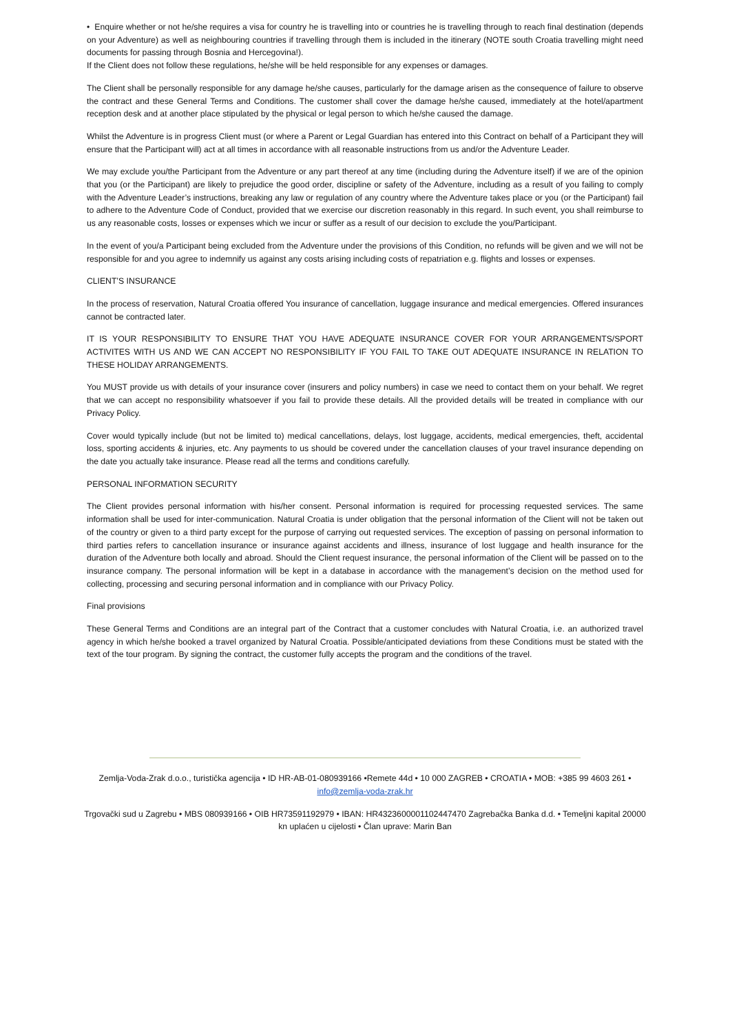• Enquire whether or not he/she requires a visa for country he is travelling into or countries he is travelling through to reach final destination (depends on your Adventure) as well as neighbouring countries if travelling through them is included in the itinerary (NOTE south Croatia travelling might need documents for passing through Bosnia and Hercegovina!).
If the Client does not follow these regulations, he/she will be held responsible for any expenses or damages.
The Client shall be personally responsible for any damage he/she causes, particularly for the damage arisen as the consequence of failure to observe the contract and these General Terms and Conditions. The customer shall cover the damage he/she caused, immediately at the hotel/apartment reception desk and at another place stipulated by the physical or legal person to which he/she caused the damage.
Whilst the Adventure is in progress Client must (or where a Parent or Legal Guardian has entered into this Contract on behalf of a Participant they will ensure that the Participant will) act at all times in accordance with all reasonable instructions from us and/or the Adventure Leader.
We may exclude you/the Participant from the Adventure or any part thereof at any time (including during the Adventure itself) if we are of the opinion that you (or the Participant) are likely to prejudice the good order, discipline or safety of the Adventure, including as a result of you failing to comply with the Adventure Leader’s instructions, breaking any law or regulation of any country where the Adventure takes place or you (or the Participant) fail to adhere to the Adventure Code of Conduct, provided that we exercise our discretion reasonably in this regard. In such event, you shall reimburse to us any reasonable costs, losses or expenses which we incur or suffer as a result of our decision to exclude the you/Participant.
In the event of you/a Participant being excluded from the Adventure under the provisions of this Condition, no refunds will be given and we will not be responsible for and you agree to indemnify us against any costs arising including costs of repatriation e.g. flights and losses or expenses.
CLIENT’S INSURANCE
In the process of reservation, Natural Croatia offered You insurance of cancellation, luggage insurance and medical emergencies. Offered insurances cannot be contracted later.
IT IS YOUR RESPONSIBILITY TO ENSURE THAT YOU HAVE ADEQUATE INSURANCE COVER FOR YOUR ARRANGEMENTS/SPORT ACTIVITES WITH US AND WE CAN ACCEPT NO RESPONSIBILITY IF YOU FAIL TO TAKE OUT ADEQUATE INSURANCE IN RELATION TO THESE HOLIDAY ARRANGEMENTS.
You MUST provide us with details of your insurance cover (insurers and policy numbers) in case we need to contact them on your behalf. We regret that we can accept no responsibility whatsoever if you fail to provide these details. All the provided details will be treated in compliance with our Privacy Policy.
Cover would typically include (but not be limited to) medical cancellations, delays, lost luggage, accidents, medical emergencies, theft, accidental loss, sporting accidents & injuries, etc. Any payments to us should be covered under the cancellation clauses of your travel insurance depending on the date you actually take insurance. Please read all the terms and conditions carefully.
PERSONAL INFORMATION SECURITY
The Client provides personal information with his/her consent. Personal information is required for processing requested services. The same information shall be used for inter-communication. Natural Croatia is under obligation that the personal information of the Client will not be taken out of the country or given to a third party except for the purpose of carrying out requested services. The exception of passing on personal information to third parties refers to cancellation insurance or insurance against accidents and illness, insurance of lost luggage and health insurance for the duration of the Adventure both locally and abroad. Should the Client request insurance, the personal information of the Client will be passed on to the insurance company. The personal information will be kept in a database in accordance with the management’s decision on the method used for collecting, processing and securing personal information and in compliance with our Privacy Policy.
Final provisions
These General Terms and Conditions are an integral part of the Contract that a customer concludes with Natural Croatia, i.e. an authorized travel agency in which he/she booked a travel organized by Natural Croatia. Possible/anticipated deviations from these Conditions must be stated with the text of the tour program. By signing the contract, the customer fully accepts the program and the conditions of the travel.
Zemlja-Voda-Zrak d.o.o., turistička agencija • ID HR-AB-01-080939166 •Remete 44d • 10 000 ZAGREB • CROATIA • MOB: +385 99 4603 261 • info@zemlja-voda-zrak.hr
Trgovački sud u Zagrebu • MBS 080939166 • OIB HR73591192979 • IBAN: HR4323600001102447470 Zagrebačka Banka d.d. • Temeljni kapital 20000 kn uplaćen u cijelosti • Član uprave: Marin Ban